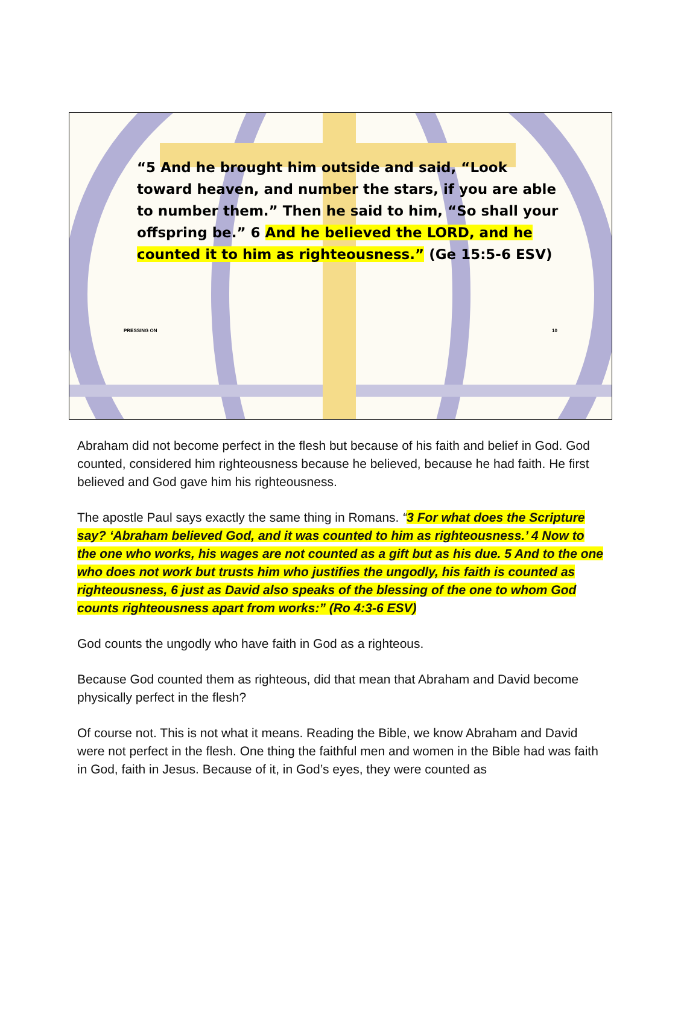“5 And he brought him outside and said, “Look toward heaven, and number the stars, if you are able to number them.” Then he said to him, “So shall your offspring be.” 6 And he believed the LORD, and he counted it to him as righteousness.” (Ge 15:5-6 ESV)
PRESSING ON 10
Abraham did not become perfect in the flesh but because of his faith and belief in God. God counted, considered him righteousness because he believed, because he had faith. He first believed and God gave him his righteousness.
The apostle Paul says exactly the same thing in Romans. “3 For what does the Scripture say? ‘Abraham believed God, and it was counted to him as righteousness.’ 4 Now to the one who works, his wages are not counted as a gift but as his due. 5 And to the one who does not work but trusts him who justifies the ungodly, his faith is counted as righteousness, 6 just as David also speaks of the blessing of the one to whom God counts righteousness apart from works:” (Ro 4:3-6 ESV)
God counts the ungodly who have faith in God as a righteous.
Because God counted them as righteous, did that mean that Abraham and David become physically perfect in the flesh?
Of course not. This is not what it means. Reading the Bible, we know Abraham and David were not perfect in the flesh. One thing the faithful men and women in the Bible had was faith in God, faith in Jesus. Because of it, in God’s eyes, they were counted as